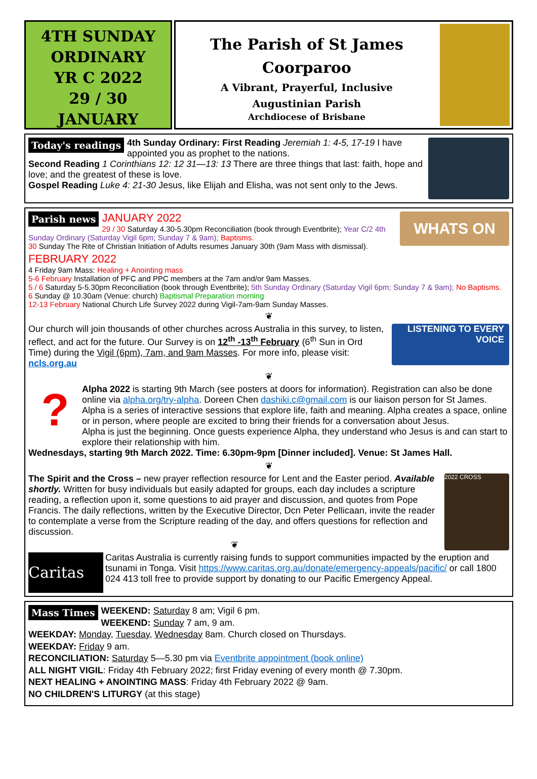4TH SUNDAY
ORDINARY
YR C 2022
29 / 30
JANUARY
The Parish of St James
Coorparoo
A Vibrant, Prayerful, Inclusive
Augustinian Parish
Archdiocese of Brisbane
Today's readings
4th Sunday Ordinary: First Reading Jeremiah 1: 4-5, 17-19 I have appointed you as prophet to the nations.
Second Reading 1 Corinthians 12: 12 31—13: 13 There are three things that last: faith, hope and love; and the greatest of these is love.
Gospel Reading Luke 4: 21-30 Jesus, like Elijah and Elisha, was not sent only to the Jews.
WHATS ON
Parish news
JANUARY 2022
29 / 30 Saturday 4.30-5.30pm Reconciliation (book through Eventbrite); Year C/2 4th Sunday Ordinary (Saturday Vigil 6pm; Sunday 7 & 9am); Baptisms.
30 Sunday The Rite of Christian Initiation of Adults resumes January 30th (9am Mass with dismissal).
FEBRUARY 2022
4 Friday 9am Mass: Healing + Anointing mass
5-6 February Installation of PFC and PPC members at the 7am and/or 9am Masses.
5 / 6 Saturday 5-5.30pm Reconciliation (book through Eventbrite); 5th Sunday Ordinary (Saturday Vigil 6pm; Sunday 7 & 9am); No Baptisms.
6 Sunday @ 10.30am (Venue: church) Baptismal Preparation morning
12-13 February National Church Life Survey 2022 during Vigil-7am-9am Sunday Masses.
❦
LISTENING TO EVERY VOICE
Our church will join thousands of other churches across Australia in this survey, to listen, reflect, and act for the future. Our Survey is on 12<sup>th</sup> -13<sup>th</sup> February (6<sup>th</sup> Sun in Ord Time) during the Vigil (6pm), 7am, and 9am Masses. For more info, please visit: ncls.org.au
❦
?
Alpha 2022 is starting 9th March (see posters at doors for information). Registration can also be done online via alpha.org/try-alpha. Doreen Chen dashiki.c@gmail.com is our liaison person for St James. Alpha is a series of interactive sessions that explore life, faith and meaning. Alpha creates a space, online or in person, where people are excited to bring their friends for a conversation about Jesus.
Alpha is just the beginning. Once guests experience Alpha, they understand who Jesus is and can start to explore their relationship with him.
Wednesdays, starting 9th March 2022. Time: 6.30pm-9pm [Dinner included]. Venue: St James Hall.
❦
2022 CROSS
The Spirit and the Cross – new prayer reflection resource for Lent and the Easter period. Available shortly. Written for busy individuals but easily adapted for groups, each day includes a scripture reading, a reflection upon it, some questions to aid prayer and discussion, and quotes from Pope Francis. The daily reflections, written by the Executive Director, Dcn Peter Pellicaan, invite the reader to contemplate a verse from the Scripture reading of the day, and offers questions for reflection and discussion.
❦
Caritas
Caritas Australia is currently raising funds to support communities impacted by the eruption and tsunami in Tonga. Visit https://www.caritas.org.au/donate/emergency-appeals/pacific/ or call 1800 024 413 toll free to provide support by donating to our Pacific Emergency Appeal.
Mass Times
WEEKEND: Saturday 8 am; Vigil 6 pm.
WEEKEND: Sunday 7 am, 9 am.
WEEKDAY: Monday, Tuesday, Wednesday 8am. Church closed on Thursdays.
WEEKDAY: Friday 9 am.
RECONCILIATION: Saturday 5—5.30 pm via Eventbrite appointment (book online)
ALL NIGHT VIGIL: Friday 4th February 2022; first Friday evening of every month @ 7.30pm.
NEXT HEALING + ANOINTING MASS: Friday 4th February 2022 @ 9am.
NO CHILDREN'S LITURGY (at this stage)